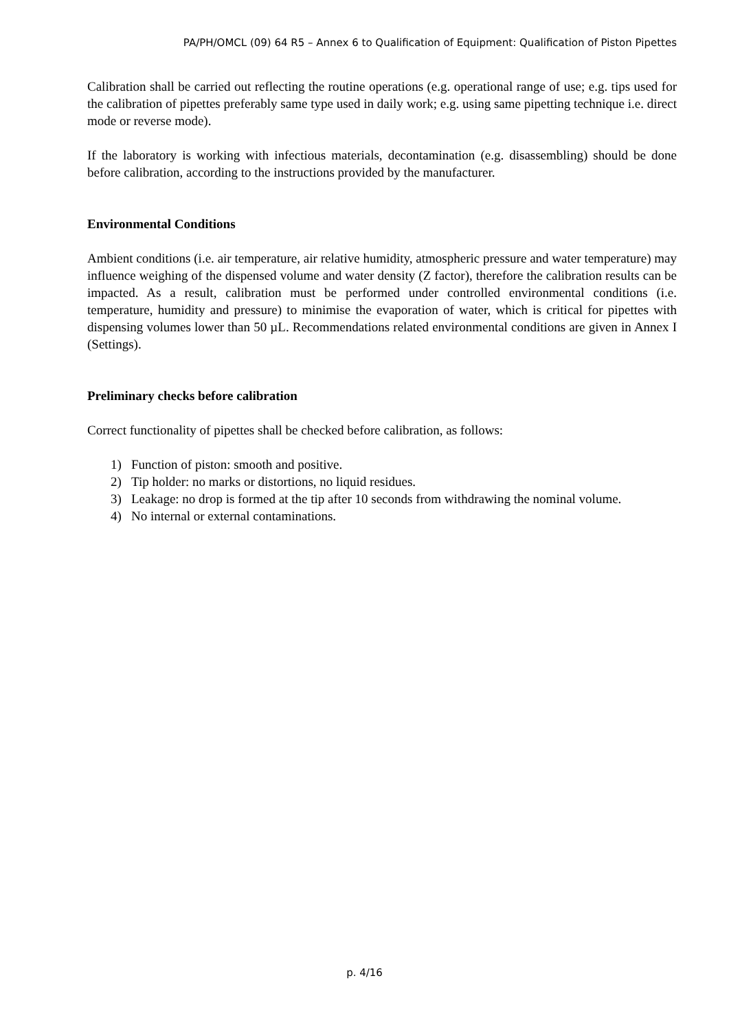PA/PH/OMCL (09) 64 R5 – Annex 6 to Qualification of Equipment: Qualification of Piston Pipettes
Calibration shall be carried out reflecting the routine operations (e.g. operational range of use; e.g. tips used for the calibration of pipettes preferably same type used in daily work; e.g. using same pipetting technique i.e. direct mode or reverse mode).
If the laboratory is working with infectious materials, decontamination (e.g. disassembling) should be done before calibration, according to the instructions provided by the manufacturer.
Environmental Conditions
Ambient conditions (i.e. air temperature, air relative humidity, atmospheric pressure and water temperature) may influence weighing of the dispensed volume and water density (Z factor), therefore the calibration results can be impacted. As a result, calibration must be performed under controlled environmental conditions (i.e. temperature, humidity and pressure) to minimise the evaporation of water, which is critical for pipettes with dispensing volumes lower than 50 µL. Recommendations related environmental conditions are given in Annex I (Settings).
Preliminary checks before calibration
Correct functionality of pipettes shall be checked before calibration, as follows:
1) Function of piston: smooth and positive.
2) Tip holder: no marks or distortions, no liquid residues.
3) Leakage: no drop is formed at the tip after 10 seconds from withdrawing the nominal volume.
4) No internal or external contaminations.
p. 4/16